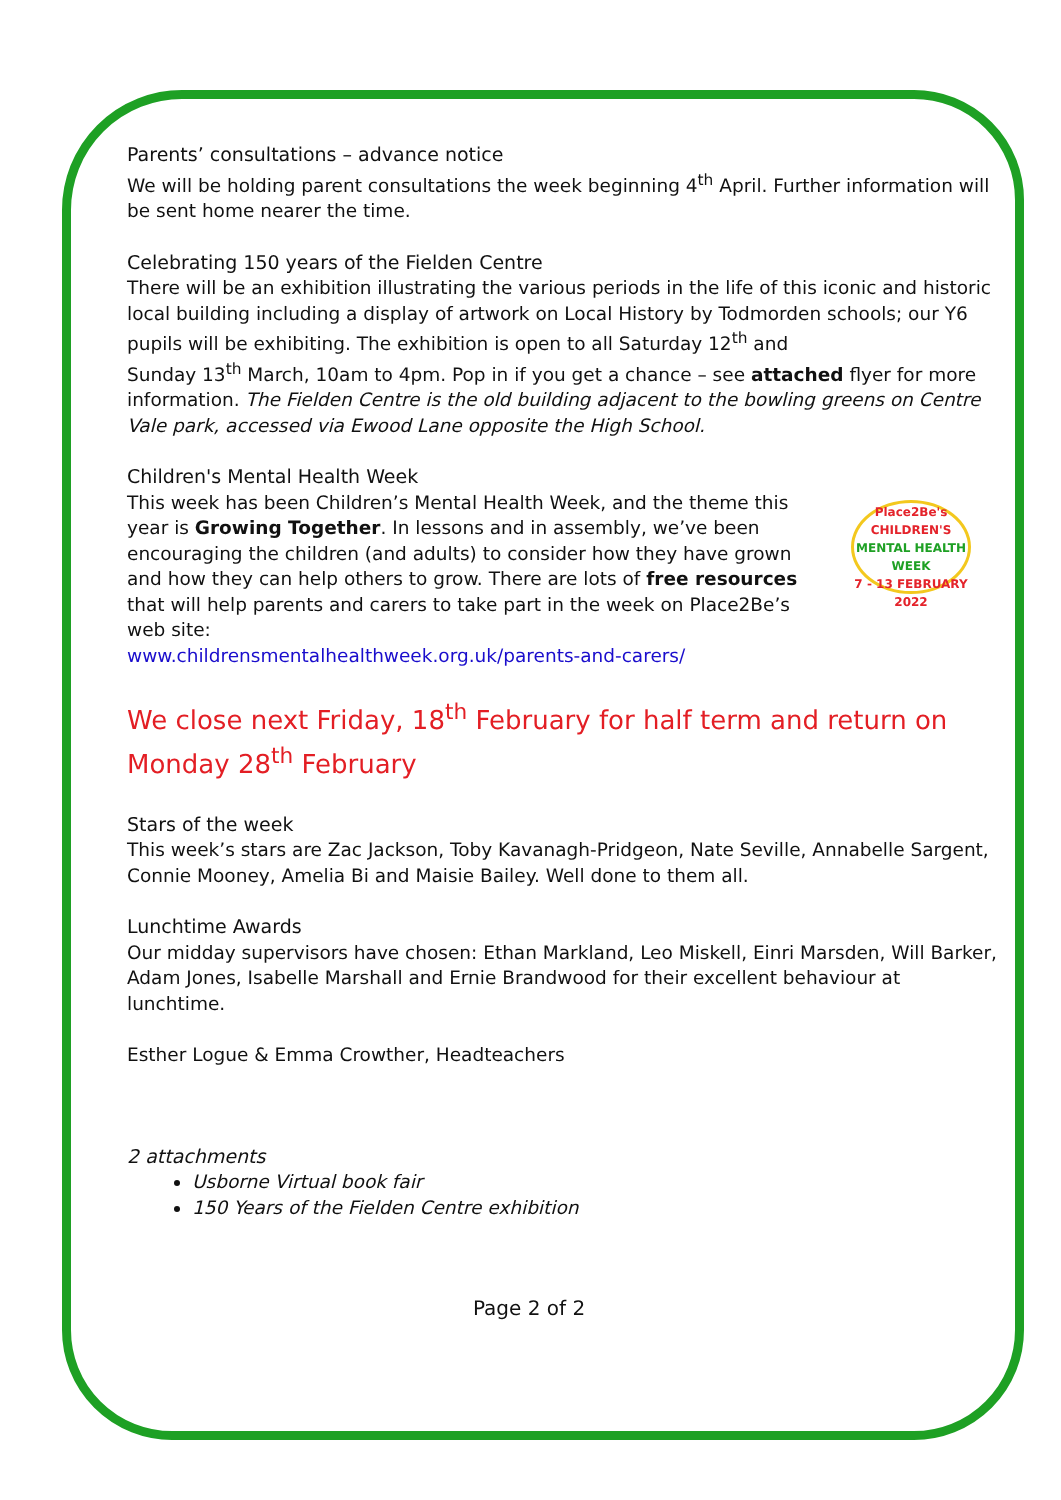Parents’ consultations – advance notice
We will be holding parent consultations the week beginning 4<sup>th</sup> April. Further information will be sent home nearer the time.
Celebrating 150 years of the Fielden Centre
There will be an exhibition illustrating the various periods in the life of this iconic and historic local building including a display of artwork on Local History by Todmorden schools; our Y6 pupils will be exhibiting. The exhibition is open to all Saturday 12<sup>th</sup> and
Sunday 13<sup>th</sup> March, 10am to 4pm. Pop in if you get a chance – see attached flyer for more information. The Fielden Centre is the old building adjacent to the bowling greens on Centre Vale park, accessed via Ewood Lane opposite the High School.
Children's Mental Health Week
Place2Be's
CHILDREN'S
MENTAL HEALTH WEEK
7 - 13 FEBRUARY 2022
This week has been Children’s Mental Health Week, and the theme this year is Growing Together. In lessons and in assembly, we’ve been encouraging the children (and adults) to consider how they have grown and how they can help others to grow. There are lots of free resources that will help parents and carers to take part in the week on Place2Be’s web site:
www.childrensmentalhealthweek.org.uk/parents-and-carers/
We close next Friday, 18<sup>th</sup> February for half term and return on Monday 28<sup>th</sup> February
Stars of the week
This week’s stars are Zac Jackson, Toby Kavanagh-Pridgeon, Nate Seville, Annabelle Sargent, Connie Mooney, Amelia Bi and Maisie Bailey. Well done to them all.
Lunchtime Awards
Our midday supervisors have chosen: Ethan Markland, Leo Miskell, Einri Marsden, Will Barker, Adam Jones, Isabelle Marshall and Ernie Brandwood for their excellent behaviour at lunchtime.
Esther Logue & Emma Crowther, Headteachers
2 attachments
Usborne Virtual book fair
150 Years of the Fielden Centre exhibition
Page 2 of 2